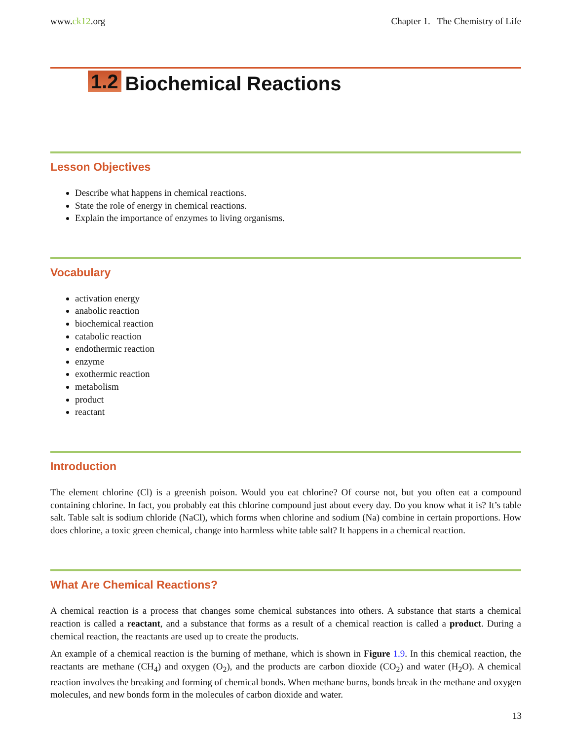www.ck12.org Chapter 1. The Chemistry of Life
1.2 Biochemical Reactions
Lesson Objectives
Describe what happens in chemical reactions.
State the role of energy in chemical reactions.
Explain the importance of enzymes to living organisms.
Vocabulary
activation energy
anabolic reaction
biochemical reaction
catabolic reaction
endothermic reaction
enzyme
exothermic reaction
metabolism
product
reactant
Introduction
The element chlorine (Cl) is a greenish poison. Would you eat chlorine? Of course not, but you often eat a compound containing chlorine. In fact, you probably eat this chlorine compound just about every day. Do you know what it is? It’s table salt. Table salt is sodium chloride (NaCl), which forms when chlorine and sodium (Na) combine in certain proportions. How does chlorine, a toxic green chemical, change into harmless white table salt? It happens in a chemical reaction.
What Are Chemical Reactions?
A chemical reaction is a process that changes some chemical substances into others. A substance that starts a chemical reaction is called a reactant, and a substance that forms as a result of a chemical reaction is called a product. During a chemical reaction, the reactants are used up to create the products.
An example of a chemical reaction is the burning of methane, which is shown in Figure 1.9. In this chemical reaction, the reactants are methane (CH<sub>4</sub>) and oxygen (O<sub>2</sub>), and the products are carbon dioxide (CO<sub>2</sub>) and water (H<sub>2</sub>O). A chemical reaction involves the breaking and forming of chemical bonds. When methane burns, bonds break in the methane and oxygen molecules, and new bonds form in the molecules of carbon dioxide and water.
13